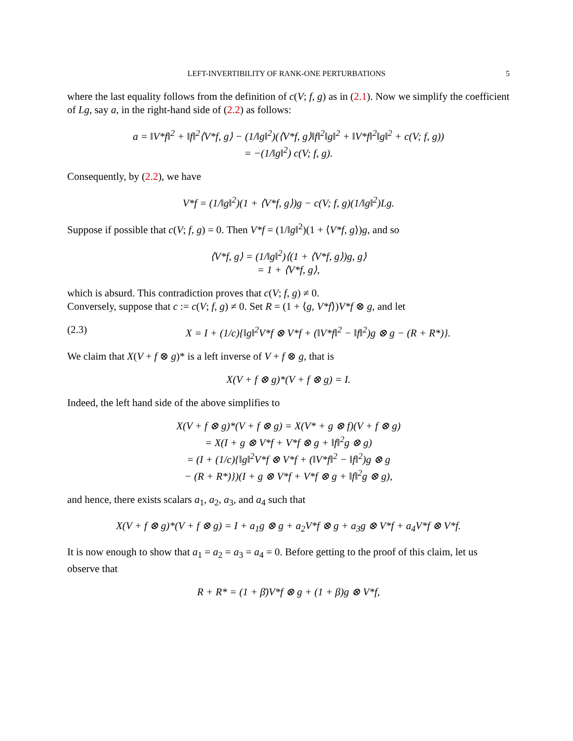LEFT-INVERTIBILITY OF RANK-ONE PERTURBATIONS 5
where the last equality follows from the definition of c(V; f, g) as in (2.1). Now we simplify the coefficient of Lg, say a, in the right-hand side of (2.2) as follows:
a = ‖V*f‖<sup>2</sup> + ‖f‖<sup>2</sup>⟨V*f, g⟩ − (1/‖g‖<sup>2</sup>)(⟨V*f, g⟩‖f‖<sup>2</sup>‖g‖<sup>2</sup> + ‖V*f‖<sup>2</sup>‖g‖<sup>2</sup> + c(V; f, g))
= −(1/‖g‖<sup>2</sup>) c(V; f, g).
Consequently, by (2.2), we have
V*f = (1/‖g‖<sup>2</sup>)(1 + ⟨V*f, g⟩)g − c(V; f, g)(1/‖g‖<sup>2</sup>)Lg.
Suppose if possible that c(V; f, g) = 0. Then V*f = (1/‖g‖<sup>2</sup>)(1 + ⟨V*f, g⟩)g, and so
⟨V*f, g⟩ = (1/‖g‖<sup>2</sup>)⟨(1 + ⟨V*f, g⟩)g, g⟩
= 1 + ⟨V*f, g⟩,
which is absurd. This contradiction proves that c(V; f, g) ≠ 0.
Conversely, suppose that c := c(V; f, g) ≠ 0. Set R = (1 + ⟨g, V*f⟩)V*f ⊗ g, and let
(2.3) X = I + (1/c){‖g‖<sup>2</sup>V*f ⊗ V*f + (‖V*f‖<sup>2</sup> − ‖f‖<sup>2</sup>)g ⊗ g − (R + R*)}.
We claim that X(V + f ⊗ g)* is a left inverse of V + f ⊗ g, that is
X(V + f ⊗ g)*(V + f ⊗ g) = I.
Indeed, the left hand side of the above simplifies to
X(V + f ⊗ g)*(V + f ⊗ g) = X(V* + g ⊗ f)(V + f ⊗ g)
= X(I + g ⊗ V*f + V*f ⊗ g + ‖f‖<sup>2</sup>g ⊗ g)
= (I + (1/c){‖g‖<sup>2</sup>V*f ⊗ V*f + (‖V*f‖<sup>2</sup> − ‖f‖<sup>2</sup>)g ⊗ g
− (R + R*)})(I + g ⊗ V*f + V*f ⊗ g + ‖f‖<sup>2</sup>g ⊗ g),
and hence, there exists scalars a<sub>1</sub>, a<sub>2</sub>, a<sub>3</sub>, and a<sub>4</sub> such that
X(V + f ⊗ g)*(V + f ⊗ g) = I + a<sub>1</sub>g ⊗ g + a<sub>2</sub>V*f ⊗ g + a<sub>3</sub>g ⊗ V*f + a<sub>4</sub>V*f ⊗ V*f.
It is now enough to show that a<sub>1</sub> = a<sub>2</sub> = a<sub>3</sub> = a<sub>4</sub> = 0. Before getting to the proof of this claim, let us observe that
R + R* = (1 + β̄)V*f ⊗ g + (1 + β)g ⊗ V*f,